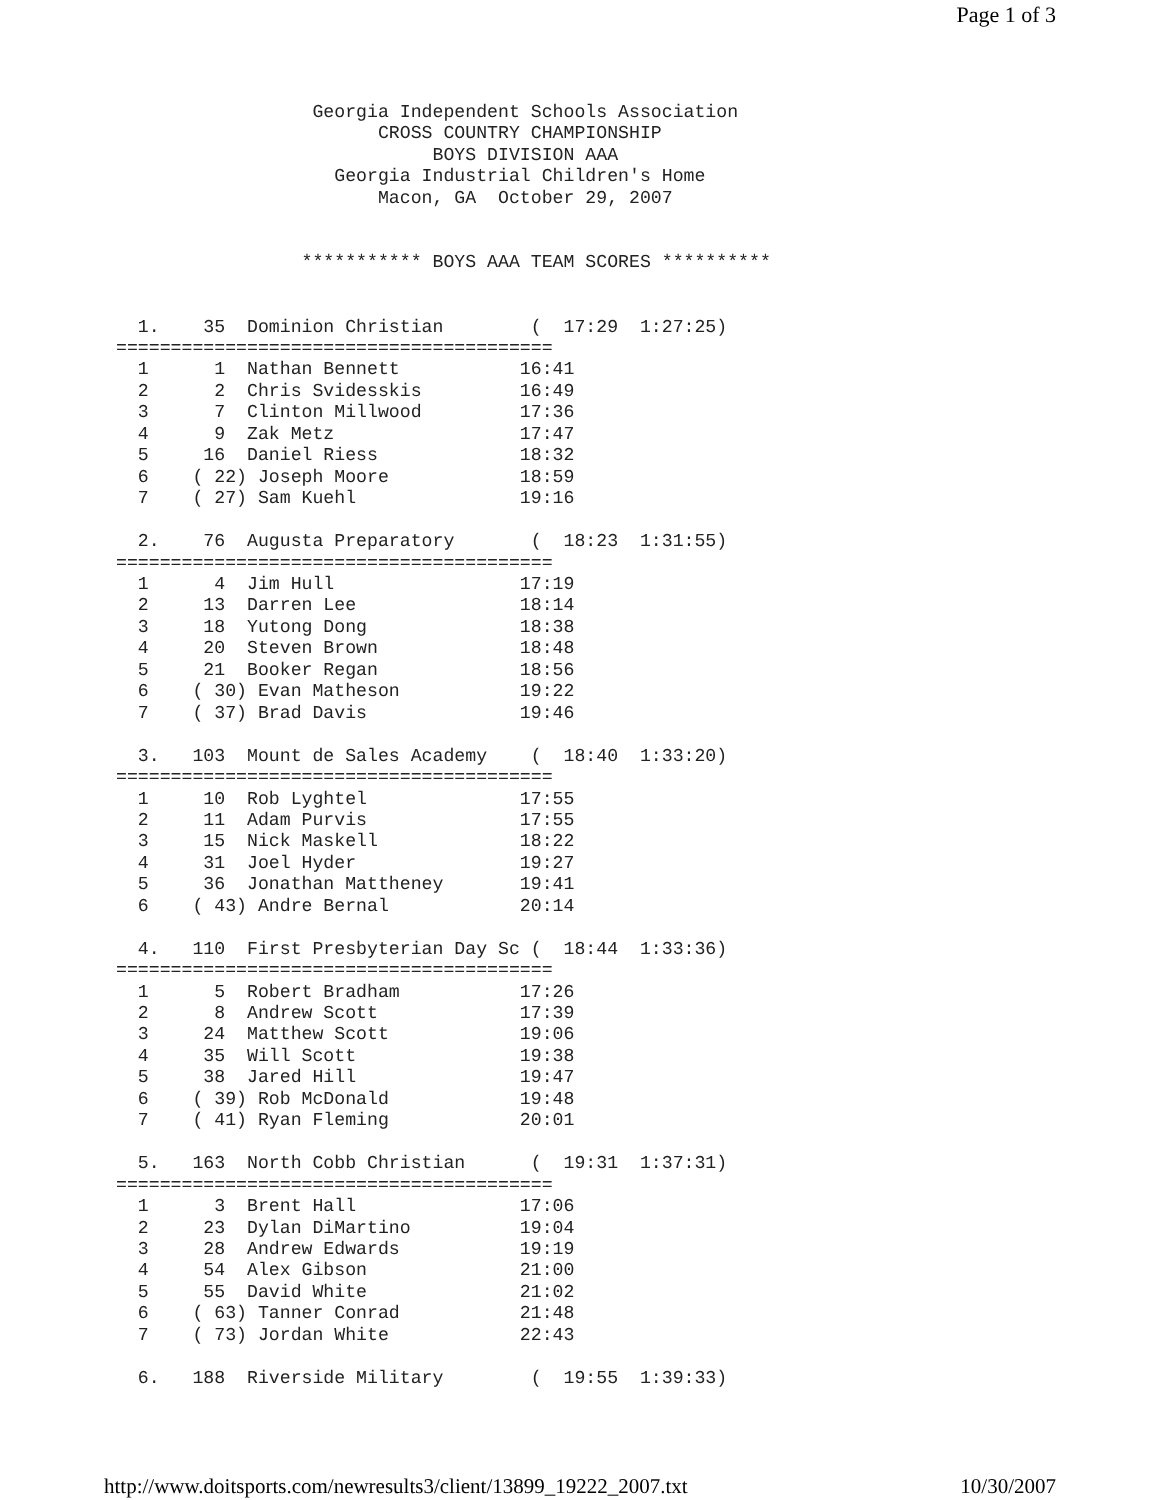Page 1 of 3
                  Georgia Independent Schools Association
                        CROSS COUNTRY CHAMPIONSHIP
                             BOYS DIVISION AAA
                    Georgia Industrial Children's Home
                        Macon, GA  October 29, 2007


                 *********** BOYS AAA TEAM SCORES **********


  1.    35  Dominion Christian        (  17:29  1:27:25)
========================================
  1      1  Nathan Bennett           16:41
  2      2  Chris Svidesskis         16:49
  3      7  Clinton Millwood         17:36
  4      9  Zak Metz                 17:47
  5     16  Daniel Riess             18:32
  6    ( 22) Joseph Moore            18:59
  7    ( 27) Sam Kuehl               19:16

  2.    76  Augusta Preparatory       (  18:23  1:31:55)
========================================
  1      4  Jim Hull                 17:19
  2     13  Darren Lee               18:14
  3     18  Yutong Dong              18:38
  4     20  Steven Brown             18:48
  5     21  Booker Regan             18:56
  6    ( 30) Evan Matheson           19:22
  7    ( 37) Brad Davis              19:46

  3.   103  Mount de Sales Academy    (  18:40  1:33:20)
========================================
  1     10  Rob Lyghtel              17:55
  2     11  Adam Purvis              17:55
  3     15  Nick Maskell             18:22
  4     31  Joel Hyder               19:27
  5     36  Jonathan Mattheney       19:41
  6    ( 43) Andre Bernal            20:14

  4.   110  First Presbyterian Day Sc (  18:44  1:33:36)
========================================
  1      5  Robert Bradham           17:26
  2      8  Andrew Scott             17:39
  3     24  Matthew Scott            19:06
  4     35  Will Scott               19:38
  5     38  Jared Hill               19:47
  6    ( 39) Rob McDonald            19:48
  7    ( 41) Ryan Fleming            20:01

  5.   163  North Cobb Christian      (  19:31  1:37:31)
========================================
  1      3  Brent Hall               17:06
  2     23  Dylan DiMartino          19:04
  3     28  Andrew Edwards           19:19
  4     54  Alex Gibson              21:00
  5     55  David White              21:02
  6    ( 63) Tanner Conrad           21:48
  7    ( 73) Jordan White            22:43

  6.   188  Riverside Military        (  19:55  1:39:33)
http://www.doitsports.com/newresults3/client/13899_19222_2007.txt 10/30/2007